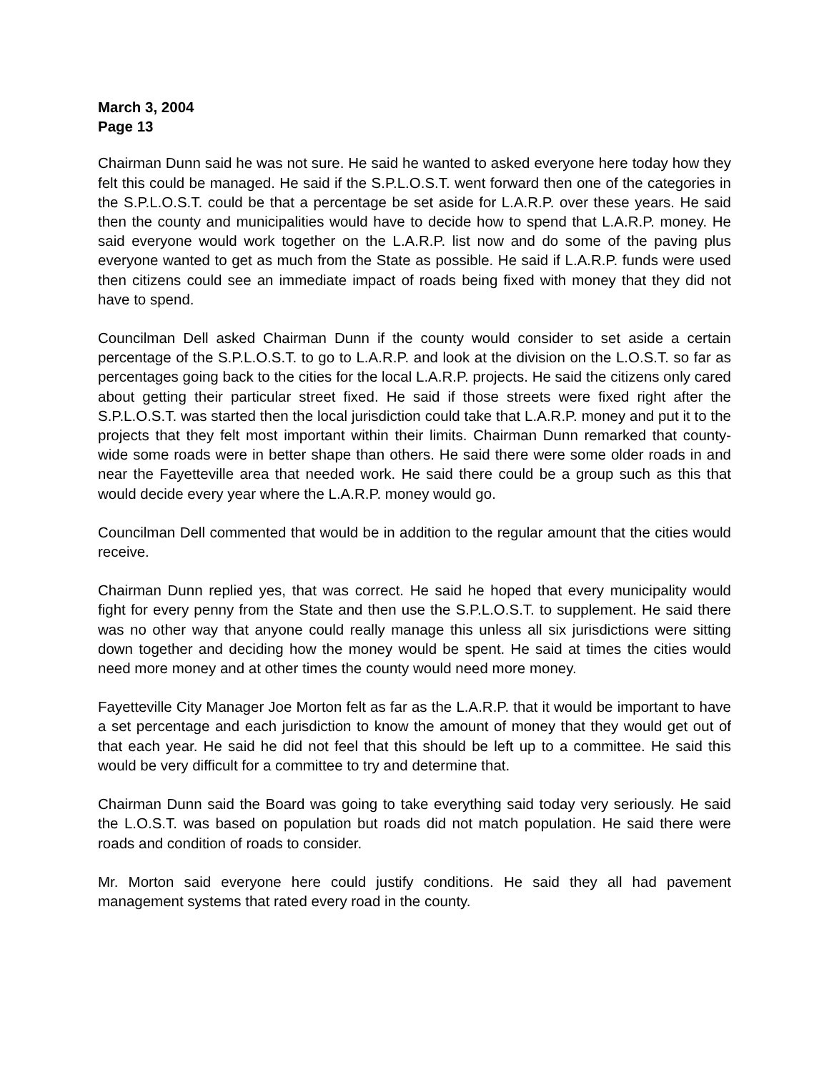March 3, 2004
Page 13
Chairman Dunn said he was not sure. He said he wanted to asked everyone here today how they felt this could be managed. He said if the S.P.L.O.S.T. went forward then one of the categories in the S.P.L.O.S.T. could be that a percentage be set aside for L.A.R.P. over these years. He said then the county and municipalities would have to decide how to spend that L.A.R.P. money. He said everyone would work together on the L.A.R.P. list now and do some of the paving plus everyone wanted to get as much from the State as possible. He said if L.A.R.P. funds were used then citizens could see an immediate impact of roads being fixed with money that they did not have to spend.
Councilman Dell asked Chairman Dunn if the county would consider to set aside a certain percentage of the S.P.L.O.S.T. to go to L.A.R.P. and look at the division on the L.O.S.T. so far as percentages going back to the cities for the local L.A.R.P. projects. He said the citizens only cared about getting their particular street fixed. He said if those streets were fixed right after the S.P.L.O.S.T. was started then the local jurisdiction could take that L.A.R.P. money and put it to the projects that they felt most important within their limits. Chairman Dunn remarked that county-wide some roads were in better shape than others. He said there were some older roads in and near the Fayetteville area that needed work. He said there could be a group such as this that would decide every year where the L.A.R.P. money would go.
Councilman Dell commented that would be in addition to the regular amount that the cities would receive.
Chairman Dunn replied yes, that was correct. He said he hoped that every municipality would fight for every penny from the State and then use the S.P.L.O.S.T. to supplement. He said there was no other way that anyone could really manage this unless all six jurisdictions were sitting down together and deciding how the money would be spent. He said at times the cities would need more money and at other times the county would need more money.
Fayetteville City Manager Joe Morton felt as far as the L.A.R.P. that it would be important to have a set percentage and each jurisdiction to know the amount of money that they would get out of that each year. He said he did not feel that this should be left up to a committee. He said this would be very difficult for a committee to try and determine that.
Chairman Dunn said the Board was going to take everything said today very seriously. He said the L.O.S.T. was based on population but roads did not match population. He said there were roads and condition of roads to consider.
Mr. Morton said everyone here could justify conditions. He said they all had pavement management systems that rated every road in the county.